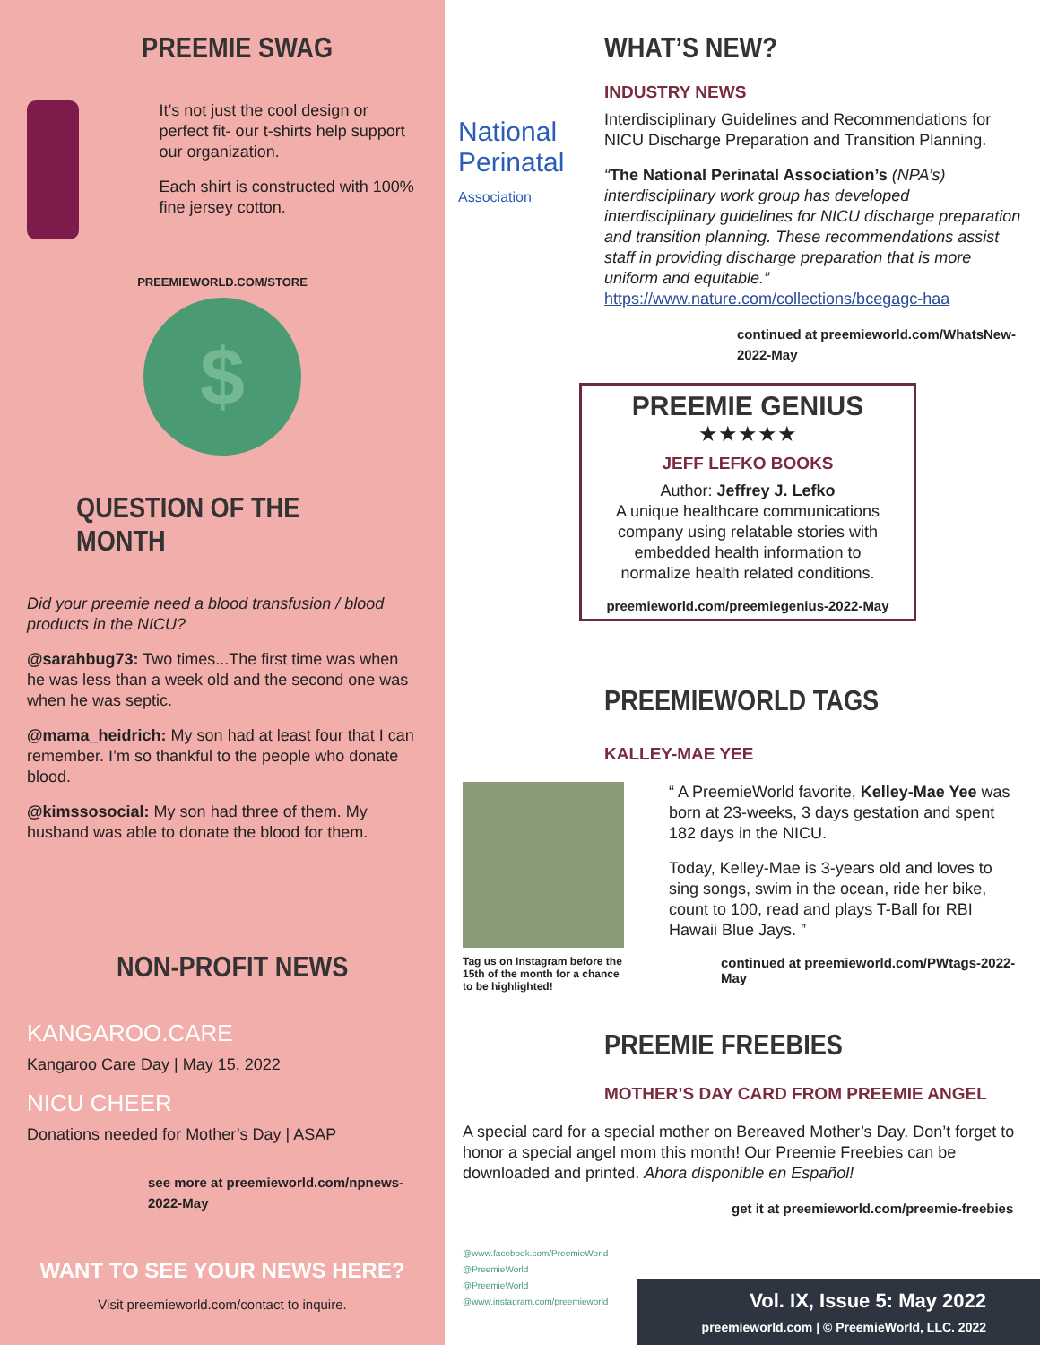PREEMIE SWAG
It’s not just the cool design or perfect fit- our t-shirts help support our organization.
Each shirt is constructed with 100% fine jersey cotton.
PREEMIEWORLD.COM/STORE
$
QUESTION OF THE MONTH
Did your preemie need a blood transfusion / blood products in the NICU?
@sarahbug73: Two times...The first time was when he was less than a week old and the second one was when he was septic.
@mama_heidrich: My son had at least four that I can remember. I’m so thankful to the people who donate blood.
@kimssosocial: My son had three of them. My husband was able to donate the blood for them.
NON-PROFIT NEWS
KANGAROO.CARE
Kangaroo Care Day | May 15, 2022
NICU CHEER
Donations needed for Mother’s Day | ASAP
see more at preemieworld.com/npnews-2022-May
WANT TO SEE YOUR NEWS HERE?
Visit preemieworld.com/contact to inquire.
WHAT’S NEW?
INDUSTRY NEWS
Interdisciplinary Guidelines and Recommendations for NICU Discharge Preparation and Transition Planning.
“The National Perinatal Association’s (NPA’s) interdisciplinary work group has developed interdisciplinary guidelines for NICU discharge preparation and transition planning. These recommendations assist staff in providing discharge preparation that is more uniform and equitable.” https://www.nature.com/collections/bcegagc-haa
continued at preemieworld.com/WhatsNew-2022-May
National
Perinatal
Association
PREEMIE GENIUS
★★★★★
JEFF LEFKO BOOKS
Author: Jeffrey J. Lefko
A unique healthcare communications company using relatable stories with embedded health information to normalize health related conditions.
preemieworld.com/preemiegenius-2022-May
PREEMIEWORLD TAGS
KALLEY-MAE YEE
“ A PreemieWorld favorite, Kelley-Mae Yee was born at 23-weeks, 3 days gestation and spent 182 days in the NICU.
Today, Kelley-Mae is 3-years old and loves to sing songs, swim in the ocean, ride her bike, count to 100, read and plays T-Ball for RBI Hawaii Blue Jays. ”
Tag us on Instagram before the 15th of the month for a chance to be highlighted!
continued at preemieworld.com/PWtags-2022-May
PREEMIE FREEBIES
MOTHER’S DAY CARD FROM PREEMIE ANGEL
A special card for a special mother on Bereaved Mother’s Day. Don’t forget to honor a special angel mom this month! Our Preemie Freebies can be downloaded and printed. Ahora disponible en Español!
get it at preemieworld.com/preemie-freebies
@www.facebook.com/PreemieWorld
@PreemieWorld
@PreemieWorld
@www.instagram.com/preemieworld
Vol. IX, Issue 5: May 2022
preemieworld.com | © PreemieWorld, LLC. 2022